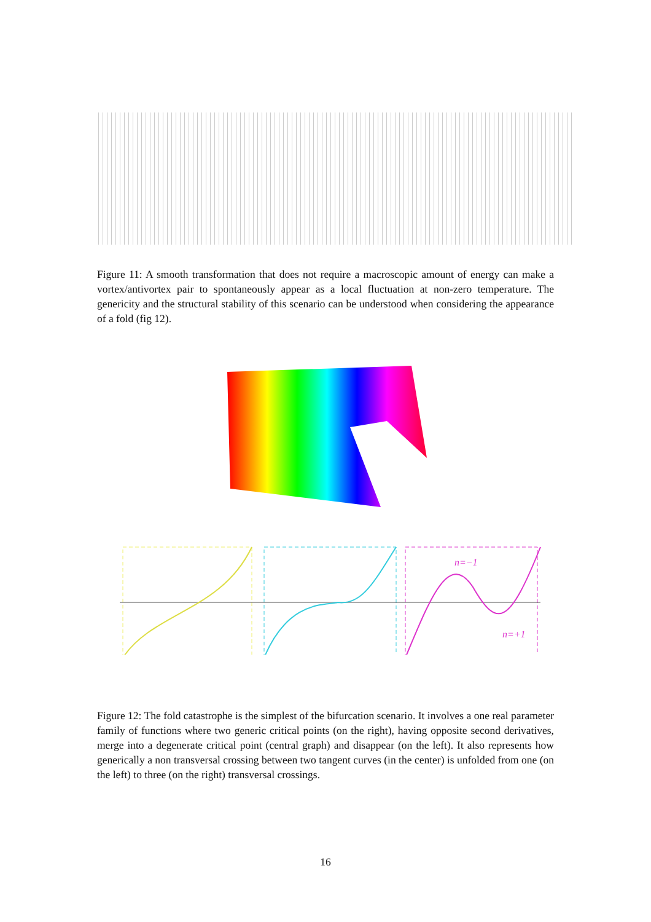Figure 11: A smooth transformation that does not require a macroscopic amount of energy can make a vortex/antivortex pair to spontaneously appear as a local fluctuation at non-zero temperature. The genericity and the structural stability of this scenario can be understood when considering the appearance of a fold (fig 12).
n=−1
n=+1
Figure 12: The fold catastrophe is the simplest of the bifurcation scenario. It involves a one real parameter family of functions where two generic critical points (on the right), having opposite second derivatives, merge into a degenerate critical point (central graph) and disappear (on the left). It also represents how generically a non transversal crossing between two tangent curves (in the center) is unfolded from one (on the left) to three (on the right) transversal crossings.
16